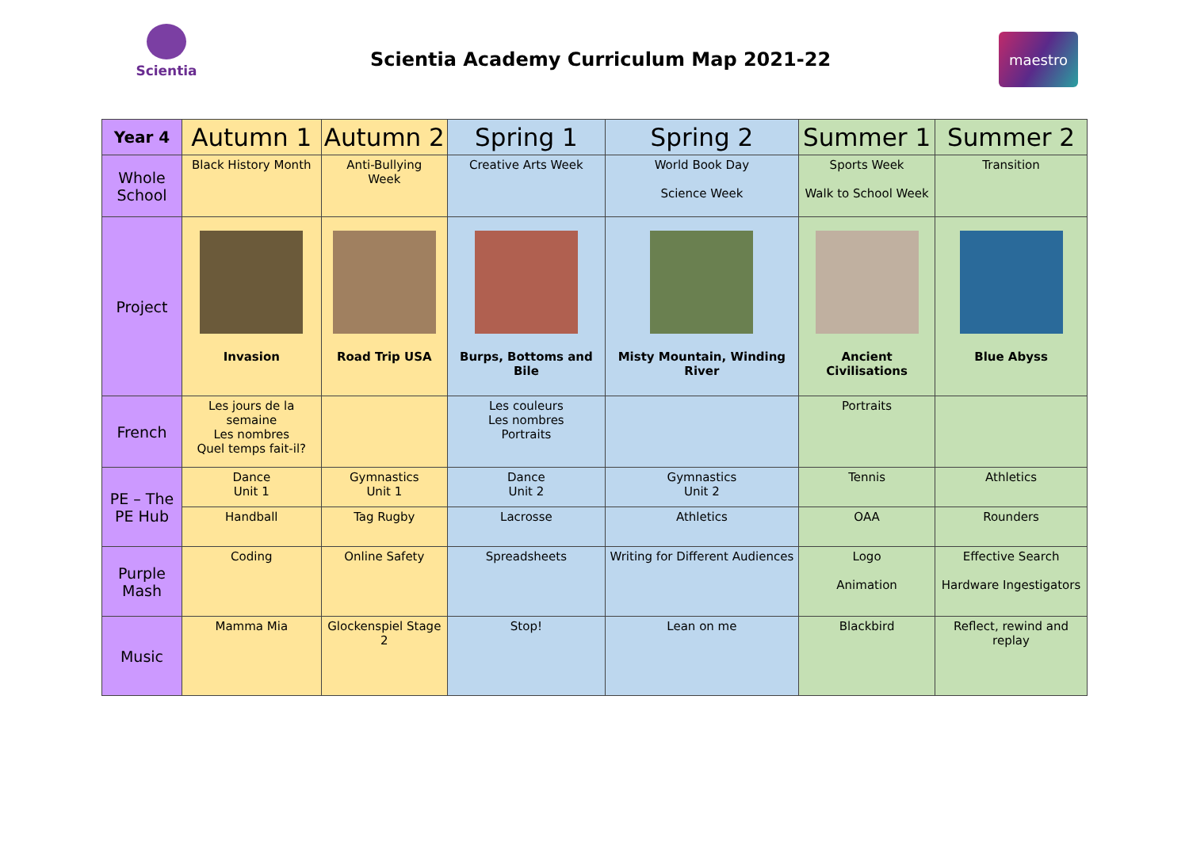Scientia
Scientia Academy Curriculum Map 2021-22
maestro
| Year 4 | Autumn 1 | Autumn 2 | Spring 1 | Spring 2 | Summer 1 | Summer 2 |
| --- | --- | --- | --- | --- | --- | --- |
| Whole School | Black History Month | Anti-Bullying Week | Creative Arts Week | World Book Day Science Week | Sports Week Walk to School Week | Transition |
| Project | Invasion | Road Trip USA | Burps, Bottoms and Bile | Misty Mountain, Winding River | Ancient Civilisations | Blue Abyss |
| French | Les jours de la semaine Les nombres Quel temps fait-il? | | Les couleurs Les nombres Portraits | | Portraits | |
| PE – The PE Hub | Dance Unit 1 | Gymnastics Unit 1 | Dance Unit 2 | Gymnastics Unit 2 | Tennis | Athletics |
| | Handball | Tag Rugby | Lacrosse | Athletics | OAA | Rounders |
| Purple Mash | Coding | Online Safety | Spreadsheets | Writing for Different Audiences | Logo Animation | Effective Search Hardware Ingestigators |
| Music | Mamma Mia | Glockenspiel Stage 2 | Stop! | Lean on me | Blackbird | Reflect, rewind and replay |